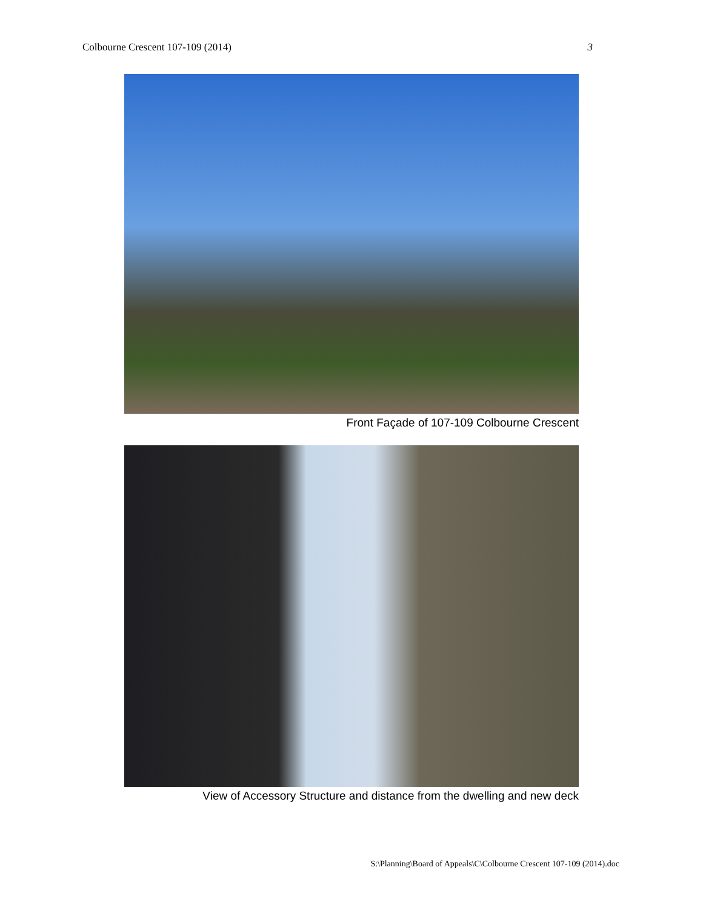Colbourne Crescent 107-109 (2014) 3
Front Façade of 107-109 Colbourne Crescent
View of Accessory Structure and distance from the dwelling and new deck
S:\Planning\Board of Appeals\C\Colbourne Crescent 107-109 (2014).doc